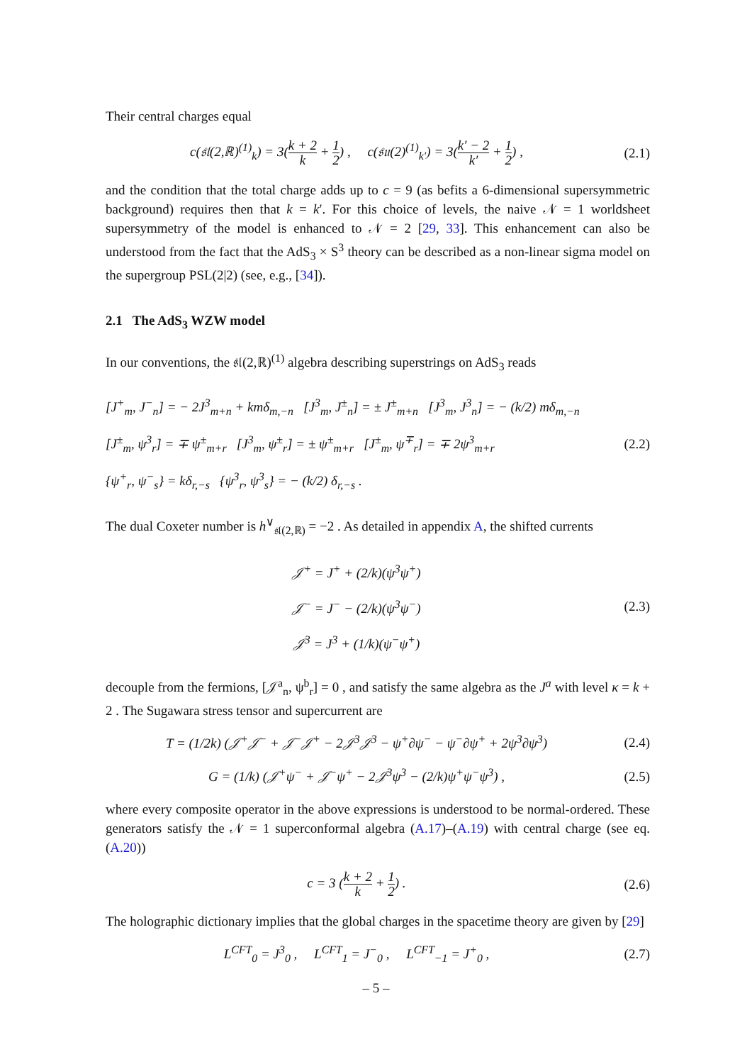Their central charges equal
c(𝔰𝔩(2,ℝ)<sup>(1)</sup><sub>k</sub>) = 3(k + 2 k + 1 2) , c(𝔰𝔲(2)<sup>(1)</sup><sub>k′</sub>) = 3(k′ − 2 k′ + 1 2) ,
(2.1)
and the condition that the total charge adds up to c = 9 (as befits a 6-dimensional supersymmetric background) requires then that k = k′. For this choice of levels, the naive 𝒩 = 1 worldsheet supersymmetry of the model is enhanced to 𝒩 = 2 [29, 33]. This enhancement can also be understood from the fact that the AdS<sub>3</sub> × S<sup>3</sup> theory can be described as a non-linear sigma model on the supergroup PSL(2|2) (see, e.g., [34]).
2.1 The AdS<sub>3</sub> WZW model
In our conventions, the 𝔰𝔩(2,ℝ)<sup>(1)</sup> algebra describing superstrings on AdS<sub>3</sub> reads
[J<sup>+</sup><sub>m</sub>, J<sup>−</sup><sub>n</sub>] = − 2J<sup>3</sup><sub>m+n</sub> + kmδ<sub>m,−n</sub> [J<sup>3</sup><sub>m</sub>, J<sup>±</sup><sub>n</sub>] = ± J<sup>±</sup><sub>m+n</sub> [J<sup>3</sup><sub>m</sub>, J<sup>3</sup><sub>n</sub>] = − (k/2) mδ<sub>m,−n</sub>
[J<sup>±</sup><sub>m</sub>, ψ<sup>3</sup><sub>r</sub>] = ∓ ψ<sup>±</sup><sub>m+r</sub> [J<sup>3</sup><sub>m</sub>, ψ<sup>±</sup><sub>r</sub>] = ± ψ<sup>±</sup><sub>m+r</sub> [J<sup>±</sup><sub>m</sub>, ψ<sup>∓</sup><sub>r</sub>] = ∓ 2ψ<sup>3</sup><sub>m+r</sub>
{ψ<sup>+</sup><sub>r</sub>, ψ<sup>−</sup><sub>s</sub>} = kδ<sub>r,−s</sub> {ψ<sup>3</sup><sub>r</sub>, ψ<sup>3</sup><sub>s</sub>} = − (k/2) δ<sub>r,−s</sub> .
(2.2)
The dual Coxeter number is h<sup>∨</sup><sub>𝔰𝔩(2,ℝ)</sub> = −2 . As detailed in appendix A, the shifted currents
𝒥<sup>+</sup> = J<sup>+</sup> + (2/k)(ψ<sup>3</sup>ψ<sup>+</sup>)
𝒥<sup>−</sup> = J<sup>−</sup> − (2/k)(ψ<sup>3</sup>ψ<sup>−</sup>)
𝒥<sup>3</sup> = J<sup>3</sup> + (1/k)(ψ<sup>−</sup>ψ<sup>+</sup>)
(2.3)
decouple from the fermions, [𝒥<sup>a</sup><sub>n</sub>, ψ<sup>b</sup><sub>r</sub>] = 0 , and satisfy the same algebra as the J<sup>a</sup> with level κ = k + 2 . The Sugawara stress tensor and supercurrent are
T = (1/2k) (𝒥<sup>+</sup>𝒥<sup>−</sup> + 𝒥<sup>−</sup>𝒥<sup>+</sup> − 2𝒥<sup>3</sup>𝒥<sup>3</sup> − ψ<sup>+</sup>∂ψ<sup>−</sup> − ψ<sup>−</sup>∂ψ<sup>+</sup> + 2ψ<sup>3</sup>∂ψ<sup>3</sup>)
(2.4)
G = (1/k) (𝒥<sup>+</sup>ψ<sup>−</sup> + 𝒥<sup>−</sup>ψ<sup>+</sup> − 2𝒥<sup>3</sup>ψ<sup>3</sup> − (2/k)ψ<sup>+</sup>ψ<sup>−</sup>ψ<sup>3</sup>) ,
(2.5)
where every composite operator in the above expressions is understood to be normal-ordered. These generators satisfy the 𝒩 = 1 superconformal algebra (A.17)–(A.19) with central charge (see eq. (A.20))
c = 3 (k + 2 k + 1 2) . (2.6)
The holographic dictionary implies that the global charges in the spacetime theory are given by [29]
L<sup>CFT</sup><sub>0</sub> = J<sup>3</sup><sub>0</sub> , L<sup>CFT</sup><sub>1</sub> = J<sup>−</sup><sub>0</sub> , L<sup>CFT</sup><sub>−1</sub> = J<sup>+</sup><sub>0</sub> ,
(2.7)
– 5 –